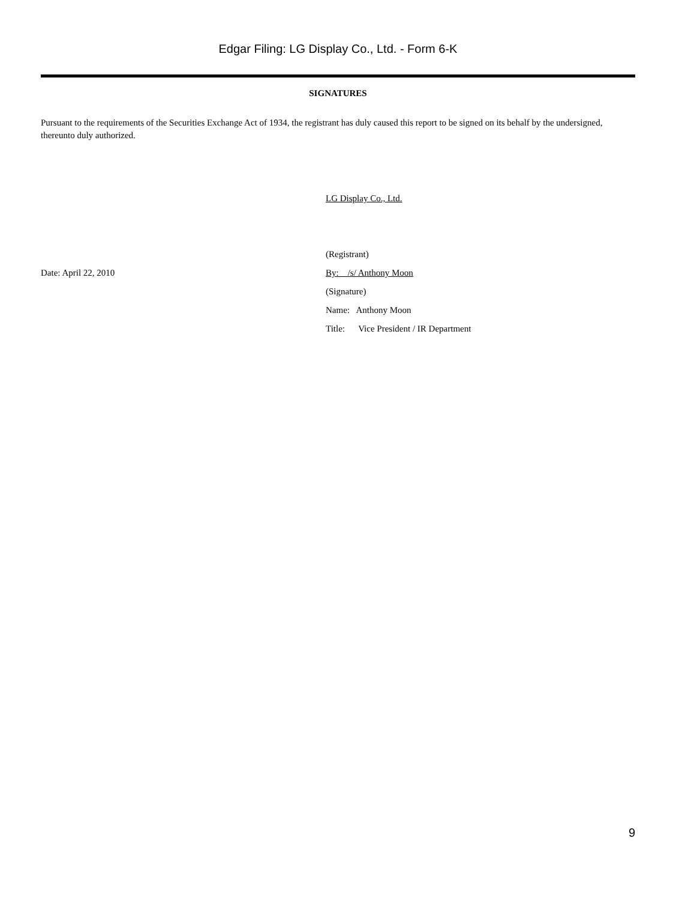Edgar Filing: LG Display Co., Ltd. - Form 6-K
SIGNATURES
Pursuant to the requirements of the Securities Exchange Act of 1934, the registrant has duly caused this report to be signed on its behalf by the undersigned, thereunto duly authorized.
LG Display Co., Ltd.
(Registrant)
Date: April 22, 2010 By: /s/ Anthony Moon
(Signature)
Name: Anthony Moon
Title: Vice President / IR Department
9